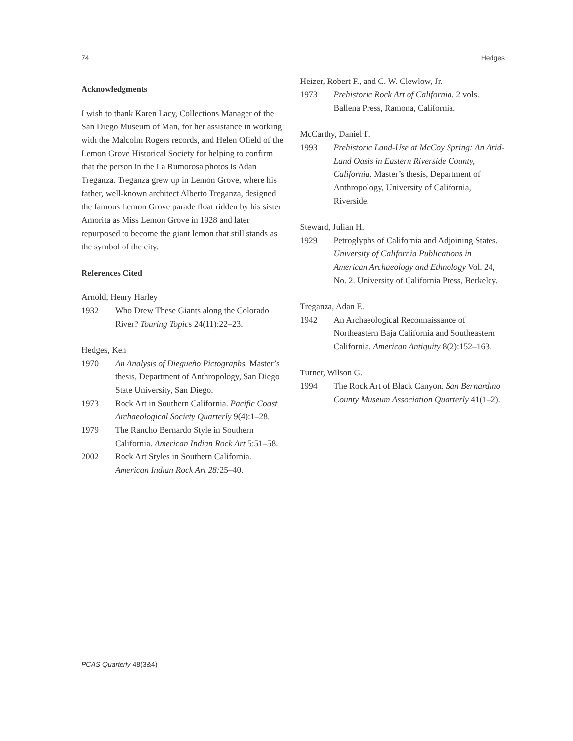74 Hedges
Acknowledgments
I wish to thank Karen Lacy, Collections Manager of the San Diego Museum of Man, for her assistance in working with the Malcolm Rogers records, and Helen Ofield of the Lemon Grove Historical Society for helping to confirm that the person in the La Rumorosa photos is Adan Treganza. Treganza grew up in Lemon Grove, where his father, well-known architect Alberto Treganza, designed the famous Lemon Grove parade float ridden by his sister Amorita as Miss Lemon Grove in 1928 and later repurposed to become the giant lemon that still stands as the symbol of the city.
References Cited
Arnold, Henry Harley
1932 Who Drew These Giants along the Colorado River? Touring Topics 24(11):22–23.
Hedges, Ken
1970 An Analysis of Diegueño Pictographs. Master’s thesis, Department of Anthropology, San Diego State University, San Diego.
1973 Rock Art in Southern California. Pacific Coast Archaeological Society Quarterly 9(4):1–28.
1979 The Rancho Bernardo Style in Southern California. American Indian Rock Art 5:51–58.
2002 Rock Art Styles in Southern California. American Indian Rock Art 28: 25–40.
Heizer, Robert F., and C. W. Clewlow, Jr.
1973 Prehistoric Rock Art of California. 2 vols. Ballena Press, Ramona, California.
McCarthy, Daniel F.
1993 Prehistoric Land-Use at McCoy Spring: An Arid-Land Oasis in Eastern Riverside County, California. Master’s thesis, Department of Anthropology, University of California, Riverside.
Steward, Julian H.
1929 Petroglyphs of California and Adjoining States. University of California Publications in American Archaeology and Ethnology Vol. 24, No. 2. University of California Press, Berkeley.
Treganza, Adan E.
1942 An Archaeological Reconnaissance of Northeastern Baja California and Southeastern California. American Antiquity 8(2):152–163.
Turner, Wilson G.
1994 The Rock Art of Black Canyon. San Bernardino County Museum Association Quarterly 41(1–2).
PCAS Quarterly 48(3&4)